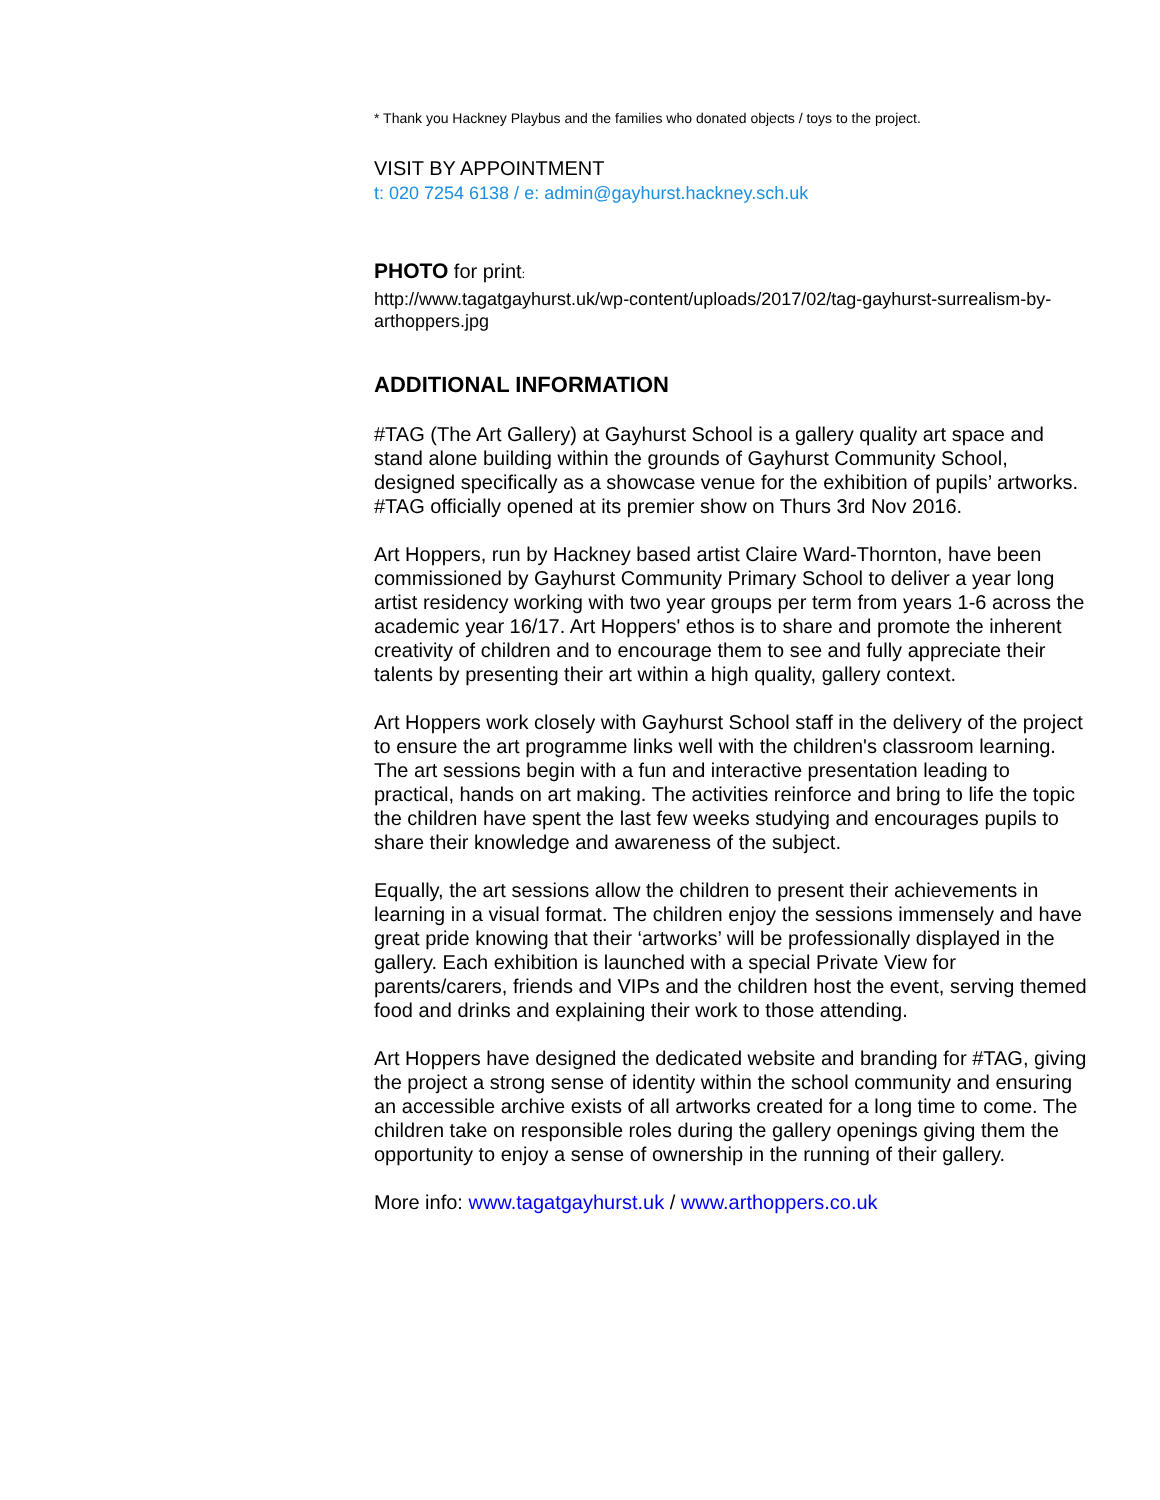* Thank you Hackney Playbus and the families who donated objects / toys to the project.
VISIT BY APPOINTMENT
t: 020 7254 6138 / e: admin@gayhurst.hackney.sch.uk
PHOTO for print:
http://www.tagatgayhurst.uk/wp-content/uploads/2017/02/tag-gayhurst-surrealism-by-arthoppers.jpg
ADDITIONAL INFORMATION
#TAG (The Art Gallery) at Gayhurst School is a gallery quality art space and stand alone building within the grounds of Gayhurst Community School, designed specifically as a showcase venue for the exhibition of pupils’ artworks. #TAG officially opened at its premier show on Thurs 3rd Nov 2016.
Art Hoppers, run by Hackney based artist Claire Ward-Thornton, have been commissioned by Gayhurst Community Primary School to deliver a year long artist residency working with two year groups per term from years 1-6 across the academic year 16/17. Art Hoppers' ethos is to share and promote the inherent creativity of children and to encourage them to see and fully appreciate their talents by presenting their art within a high quality, gallery context.
Art Hoppers work closely with Gayhurst School staff in the delivery of the project to ensure the art programme links well with the children's classroom learning. The art sessions begin with a fun and interactive presentation leading to practical, hands on art making. The activities reinforce and bring to life the topic the children have spent the last few weeks studying and encourages pupils to share their knowledge and awareness of the subject.
Equally, the art sessions allow the children to present their achievements in learning in a visual format. The children enjoy the sessions immensely and have great pride knowing that their ‘artworks’ will be professionally displayed in the gallery. Each exhibition is launched with a special Private View for parents/carers, friends and VIPs and the children host the event, serving themed food and drinks and explaining their work to those attending.
Art Hoppers have designed the dedicated website and branding for #TAG, giving the project a strong sense of identity within the school community and ensuring an accessible archive exists of all artworks created for a long time to come. The children take on responsible roles during the gallery openings giving them the opportunity to enjoy a sense of ownership in the running of their gallery.
More info: www.tagatgayhurst.uk / www.arthoppers.co.uk